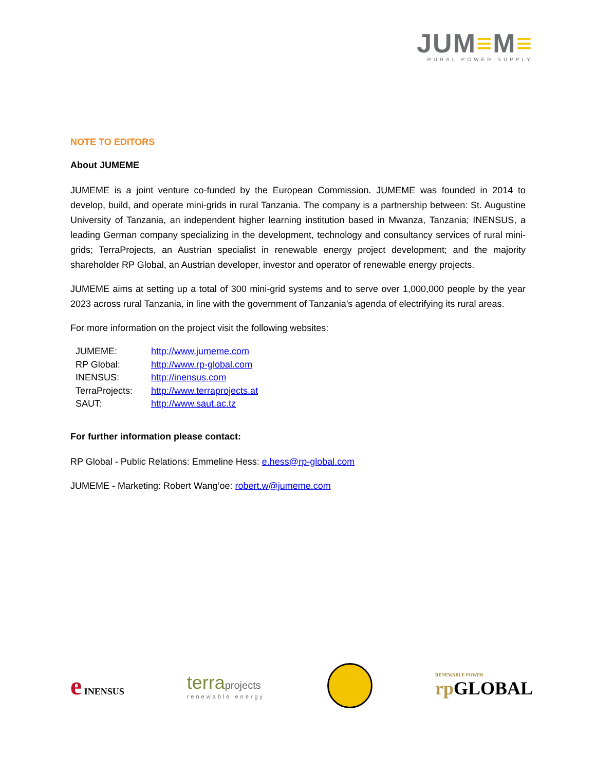JUM≡M≡
RURAL POWER SUPPLY
NOTE TO EDITORS
About JUMEME
JUMEME is a joint venture co-funded by the European Commission. JUMEME was founded in 2014 to develop, build, and operate mini-grids in rural Tanzania. The company is a partnership between: St. Augustine University of Tanzania, an independent higher learning institution based in Mwanza, Tanzania; INENSUS, a leading German company specializing in the development, technology and consultancy services of rural mini-grids; TerraProjects, an Austrian specialist in renewable energy project development; and the majority shareholder RP Global, an Austrian developer, investor and operator of renewable energy projects.
JUMEME aims at setting up a total of 300 mini-grid systems and to serve over 1,000,000 people by the year 2023 across rural Tanzania, in line with the government of Tanzania’s agenda of electrifying its rural areas.
For more information on the project visit the following websites:
| JUMEME: | http://www.jumeme.com |
| RP Global: | http://www.rp-global.com |
| INENSUS: | http://inensus.com |
| TerraProjects: | http://www.terraprojects.at |
| SAUT: | http://www.saut.ac.tz |
For further information please contact:
RP Global - Public Relations: Emmeline Hess: e.hess@rp-global.com
JUMEME - Marketing: Robert Wang’oe: robert.w@jumeme.com
e INENSUS
terraprojects
renewable energy
RENEWABLE POWER
rp GLOBAL